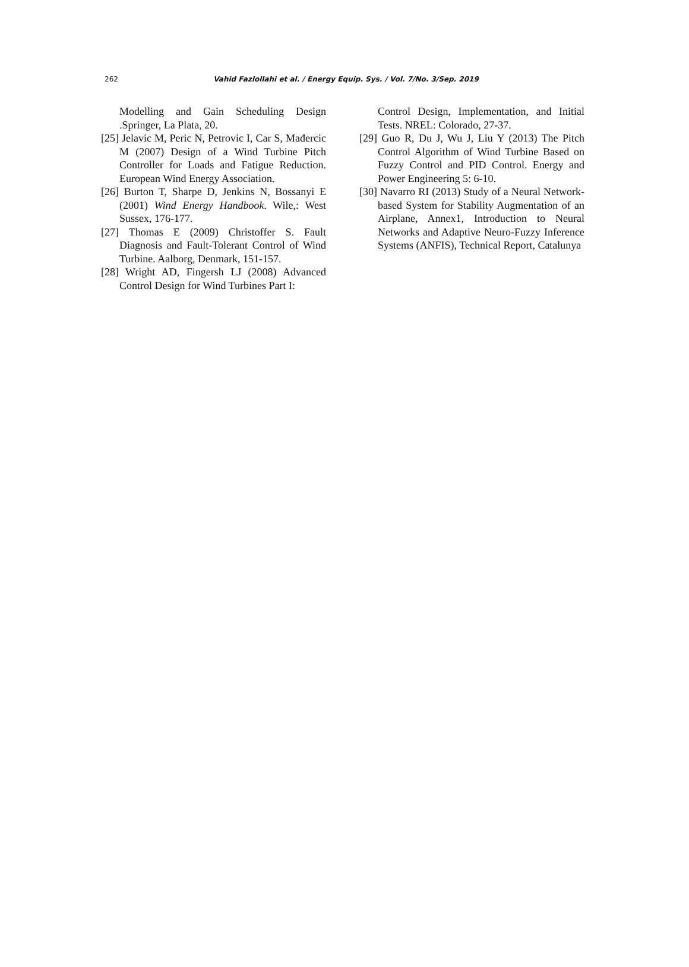262
Vahid Fazlollahi et al. / Energy Equip. Sys. / Vol. 7/No. 3/Sep. 2019
Modelling and Gain Scheduling Design .Springer, La Plata, 20.
[25] Jelavic M, Peric N, Petrovic I, Car S, Mađercic M (2007) Design of a Wind Turbine Pitch Controller for Loads and Fatigue Reduction. European Wind Energy Association.
[26] Burton T, Sharpe D, Jenkins N, Bossanyi E (2001) Wind Energy Handbook. Wile,: West Sussex, 176-177.
[27] Thomas E (2009) Christoffer S. Fault Diagnosis and Fault-Tolerant Control of Wind Turbine. Aalborg, Denmark, 151-157.
[28] Wright AD, Fingersh LJ (2008) Advanced Control Design for Wind Turbines Part I:
Control Design, Implementation, and Initial Tests. NREL: Colorado, 27-37.
[29] Guo R, Du J, Wu J, Liu Y (2013) The Pitch Control Algorithm of Wind Turbine Based on Fuzzy Control and PID Control. Energy and Power Engineering 5: 6-10.
[30] Navarro RI (2013) Study of a Neural Network-based System for Stability Augmentation of an Airplane, Annex1, Introduction to Neural Networks and Adaptive Neuro-Fuzzy Inference Systems (ANFIS), Technical Report, Catalunya